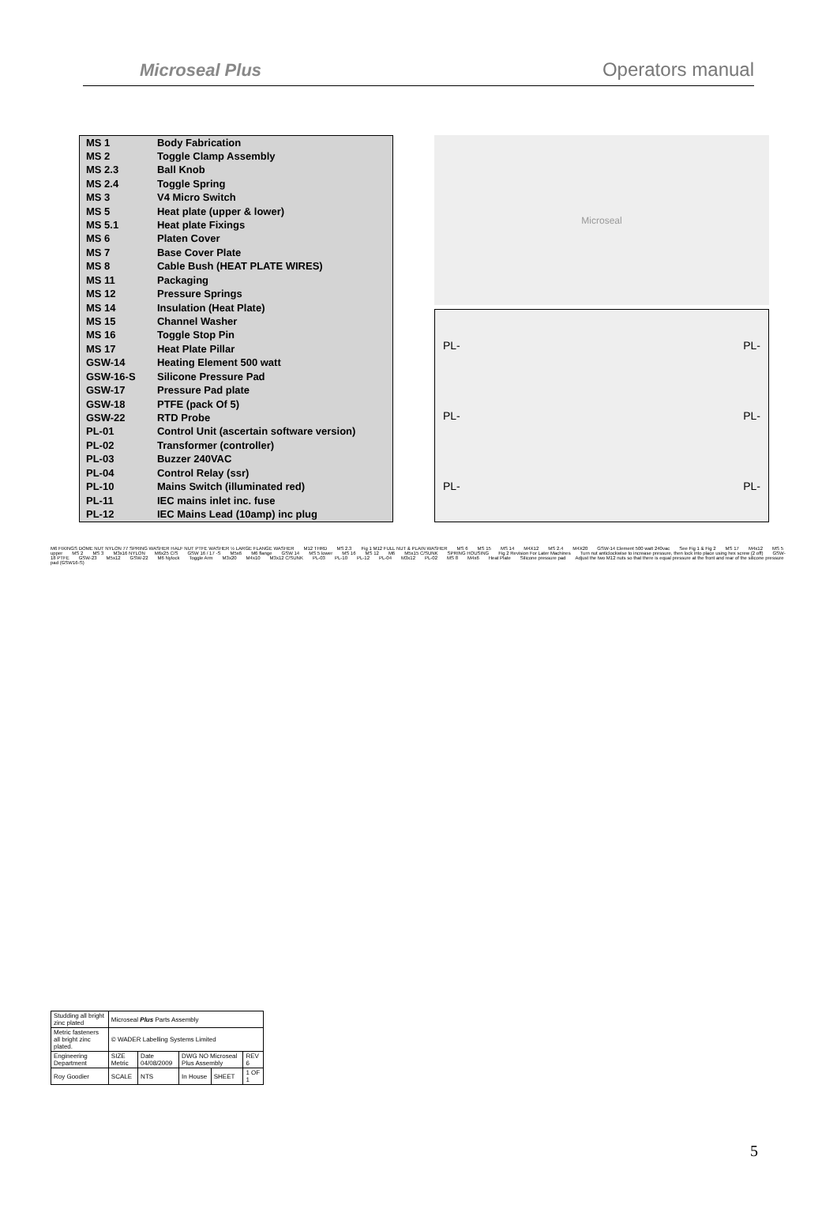Microseal Plus
Operators manual
| MS 1 | Body Fabrication |
| MS 2 | Toggle Clamp Assembly |
| MS 2.3 | Ball Knob |
| MS 2.4 | Toggle Spring |
| MS 3 | V4 Micro Switch |
| MS 5 | Heat plate (upper & lower) |
| MS 5.1 | Heat plate Fixings |
| MS 6 | Platen Cover |
| MS 7 | Base Cover Plate |
| MS 8 | Cable Bush (HEAT PLATE WIRES) |
| MS 11 | Packaging |
| MS 12 | Pressure Springs |
| MS 14 | Insulation (Heat Plate) |
| MS 15 | Channel Washer |
| MS 16 | Toggle Stop Pin |
| MS 17 | Heat Plate Pillar |
| GSW-14 | Heating Element 500 watt |
| GSW-16-S | Silicone Pressure Pad |
| GSW-17 | Pressure Pad plate |
| GSW-18 | PTFE (pack Of 5) |
| GSW-22 | RTD Probe |
| PL-01 | Control Unit (ascertain software version) |
| PL-02 | Transformer (controller) |
| PL-03 | Buzzer 240VAC |
| PL-04 | Control Relay (ssr) |
| PL-10 | Mains Switch (illuminated red) |
| PL-11 | IEC mains inlet inc. fuse |
| PL-12 | IEC Mains Lead (10amp) inc plug |
Microseal
PL-
PL-
PL-
PL-
PL-
PL-
M6 FIXINGS DOME NUT NYLON 77 SPRING WASHER HALF NUT PTFE WASHER ½ LARGE FLANGE WASHER M12 THRD MS 2.3 Fig 1 M12 FULL NUT & PLAIN WASHER MS 6 MS 15 MS 14 M4X12 MS 2.4 M4X20 GSW-14 Element 500 watt 240vac See Fig 1 & Fig 2 MS 17 M4x12 MS 5 upper MS 2 MS 3 M3x16 NYLON M6x25 C/S GSW 16 / 17 -S M5x6 M6 flange GSW 14 MS 5 lower MS 16 MS 12 M6 M5x15 C/SUNK SPRING HOUSING Fig 2 Revision For Later Machines Turn nut anticlockwise to increase pressure, then lock into place using hex screw (2 off) GSW-18 PTFE GSW-23 M5x12 GSW-22 M6 Nylock Toggle Arm M3x20 M4x10 M3x12 C/SUNK PL-03 PL-10 PL-12 PL-04 M3x12 PL-02 MS 8 M4x6 Heat Plate Silicone pressure pad Adjust the two M12 nuts so that there is equal pressure at the front and rear of the silicone pressure pad (GSW16-S)
| Studding all bright zinc plated | Microseal Plus Parts Assembly | | | | |
| Metric fasteners all bright zinc plated. | © WADER Labelling Systems Limited | | | | |
| Engineering Department | SIZE Metric | Date 04/08/2009 | DWG NO Microseal Plus Assembly | | REV 6 |
| Roy Goodier | SCALE | NTS | In House | SHEET | 1 OF 1 |
5